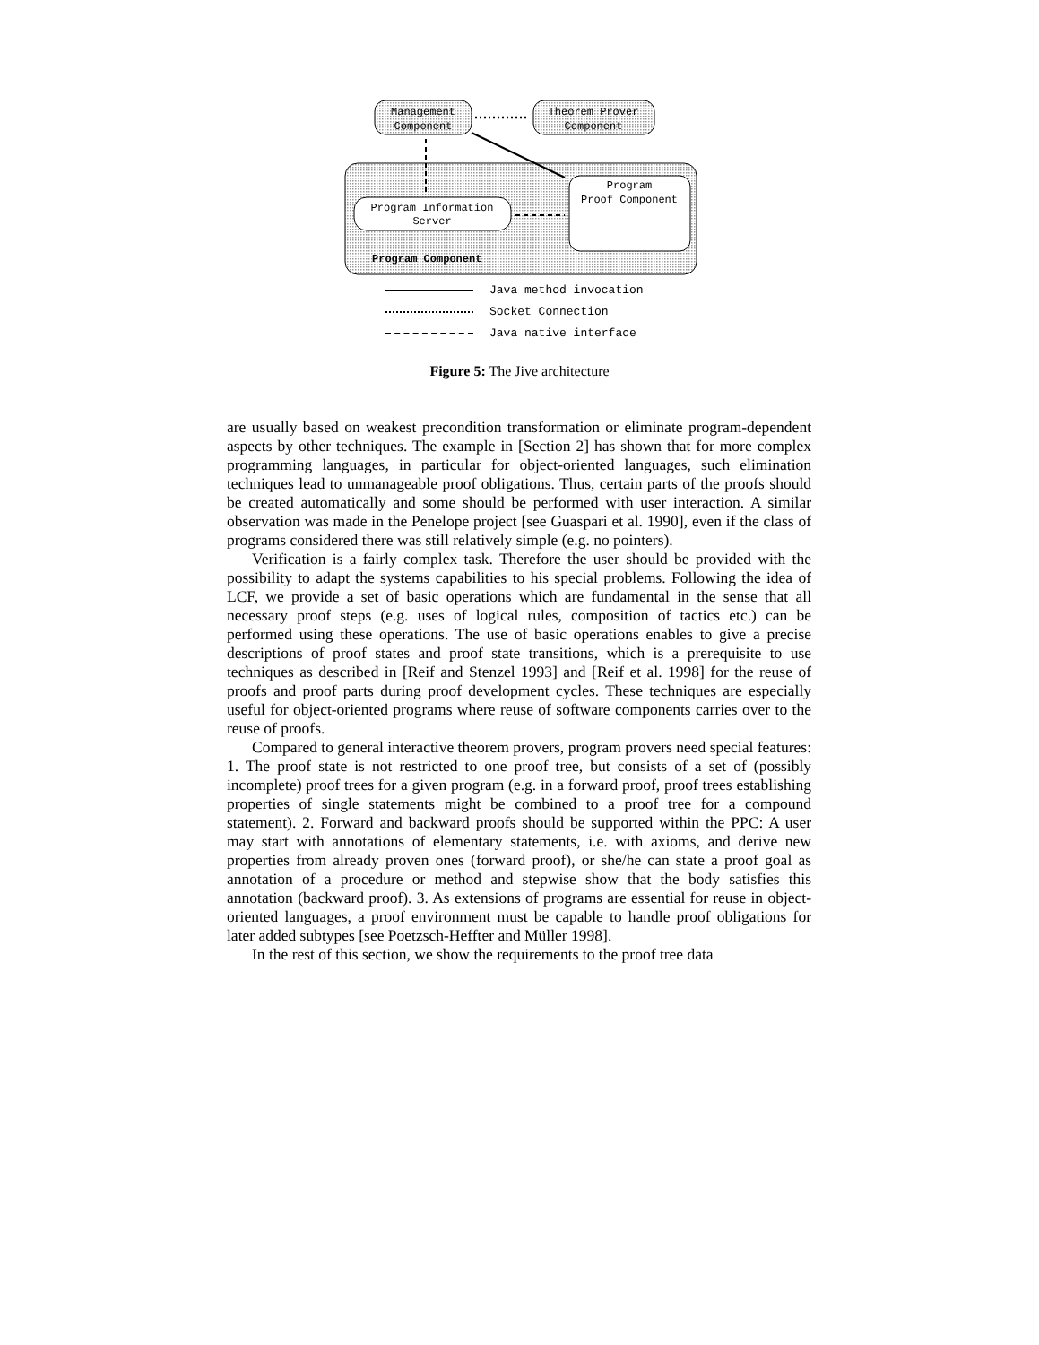Management
Component
Theorem Prover
Component
Program Information
Server
Program
Proof Component
Program Component
Java method invocation
Socket Connection
Java native interface
Figure 5: The Jive architecture
are usually based on weakest precondition transformation or eliminate program-dependent aspects by other techniques. The example in [Section 2] has shown that for more complex programming languages, in particular for object-oriented languages, such elimination techniques lead to unmanageable proof obligations. Thus, certain parts of the proofs should be created automatically and some should be performed with user interaction. A similar observation was made in the Penelope project [see Guaspari et al. 1990], even if the class of programs considered there was still relatively simple (e.g. no pointers).
Verification is a fairly complex task. Therefore the user should be provided with the possibility to adapt the systems capabilities to his special problems. Following the idea of LCF, we provide a set of basic operations which are fundamental in the sense that all necessary proof steps (e.g. uses of logical rules, composition of tactics etc.) can be performed using these operations. The use of basic operations enables to give a precise descriptions of proof states and proof state transitions, which is a prerequisite to use techniques as described in [Reif and Stenzel 1993] and [Reif et al. 1998] for the reuse of proofs and proof parts during proof development cycles. These techniques are especially useful for object-oriented programs where reuse of software components carries over to the reuse of proofs.
Compared to general interactive theorem provers, program provers need special features: 1. The proof state is not restricted to one proof tree, but consists of a set of (possibly incomplete) proof trees for a given program (e.g. in a forward proof, proof trees establishing properties of single statements might be combined to a proof tree for a compound statement). 2. Forward and backward proofs should be supported within the PPC: A user may start with annotations of elementary statements, i.e. with axioms, and derive new properties from already proven ones (forward proof), or she/he can state a proof goal as annotation of a procedure or method and stepwise show that the body satisfies this annotation (backward proof). 3. As extensions of programs are essential for reuse in object-oriented languages, a proof environment must be capable to handle proof obligations for later added subtypes [see Poetzsch-Heffter and Müller 1998].
In the rest of this section, we show the requirements to the proof tree data